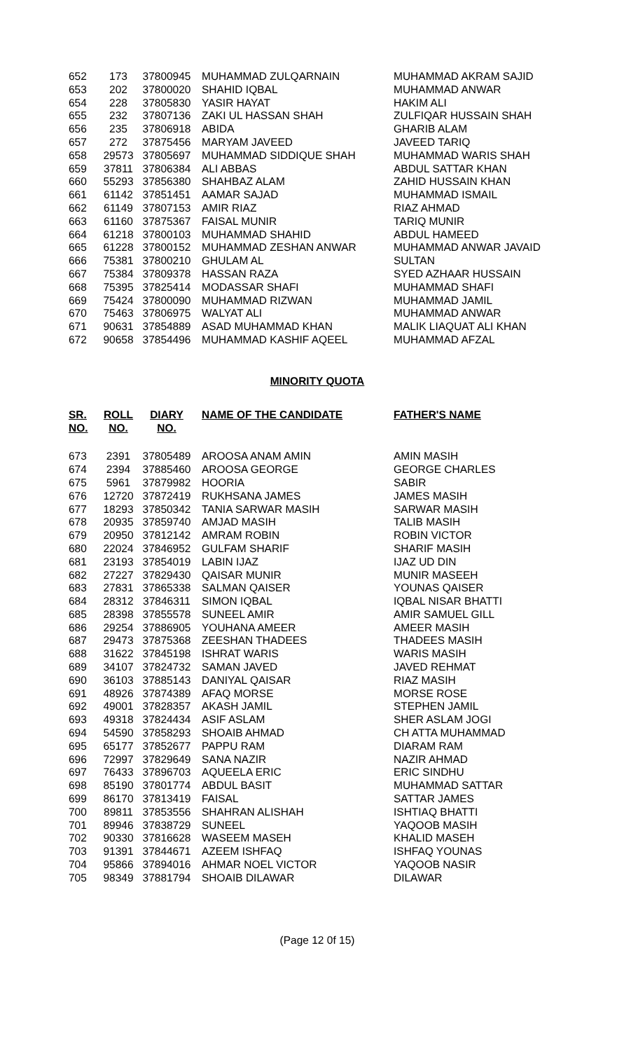| 652 | 173 | 37800945 | MUHAMMAD ZULQARNAIN | MUHAMMAD AKRAM SAJID |
| 653 | 202 | 37800020 | SHAHID IQBAL | MUHAMMAD ANWAR |
| 654 | 228 | 37805830 | YASIR HAYAT | HAKIM ALI |
| 655 | 232 | 37807136 | ZAKI UL HASSAN SHAH | ZULFIQAR HUSSAIN SHAH |
| 656 | 235 | 37806918 | ABIDA | GHARIB ALAM |
| 657 | 272 | 37875456 | MARYAM JAVEED | JAVEED TARIQ |
| 658 | 29573 | 37805697 | MUHAMMAD SIDDIQUE SHAH | MUHAMMAD WARIS SHAH |
| 659 | 37811 | 37806384 | ALI ABBAS | ABDUL SATTAR KHAN |
| 660 | 55293 | 37856380 | SHAHBAZ ALAM | ZAHID HUSSAIN KHAN |
| 661 | 61142 | 37851451 | AAMAR SAJAD | MUHAMMAD ISMAIL |
| 662 | 61149 | 37807153 | AMIR RIAZ | RIAZ AHMAD |
| 663 | 61160 | 37875367 | FAISAL MUNIR | TARIQ MUNIR |
| 664 | 61218 | 37800103 | MUHAMMAD SHAHID | ABDUL HAMEED |
| 665 | 61228 | 37800152 | MUHAMMAD ZESHAN ANWAR | MUHAMMAD ANWAR JAVAID |
| 666 | 75381 | 37800210 | GHULAM AL | SULTAN |
| 667 | 75384 | 37809378 | HASSAN RAZA | SYED AZHAAR HUSSAIN |
| 668 | 75395 | 37825414 | MODASSAR SHAFI | MUHAMMAD SHAFI |
| 669 | 75424 | 37800090 | MUHAMMAD RIZWAN | MUHAMMAD JAMIL |
| 670 | 75463 | 37806975 | WALYAT ALI | MUHAMMAD ANWAR |
| 671 | 90631 | 37854889 | ASAD MUHAMMAD KHAN | MALIK LIAQUAT ALI KHAN |
| 672 | 90658 | 37854496 | MUHAMMAD KASHIF AQEEL | MUHAMMAD AFZAL |
MINORITY QUOTA
| SR. NO. | ROLL NO. | DIARY NO. | NAME OF THE CANDIDATE | FATHER'S NAME |
| --- | --- | --- | --- | --- |
| 673 | 2391 | 37805489 | AROOSA ANAM AMIN | AMIN MASIH |
| 674 | 2394 | 37885460 | AROOSA GEORGE | GEORGE CHARLES |
| 675 | 5961 | 37879982 | HOORIA | SABIR |
| 676 | 12720 | 37872419 | RUKHSANA JAMES | JAMES MASIH |
| 677 | 18293 | 37850342 | TANIA SARWAR MASIH | SARWAR MASIH |
| 678 | 20935 | 37859740 | AMJAD MASIH | TALIB MASIH |
| 679 | 20950 | 37812142 | AMRAM ROBIN | ROBIN VICTOR |
| 680 | 22024 | 37846952 | GULFAM SHARIF | SHARIF MASIH |
| 681 | 23193 | 37854019 | LABIN IJAZ | IJAZ UD DIN |
| 682 | 27227 | 37829430 | QAISAR MUNIR | MUNIR MASEEH |
| 683 | 27831 | 37865338 | SALMAN QAISER | YOUNAS QAISER |
| 684 | 28312 | 37846311 | SIMON IQBAL | IQBAL NISAR BHATTI |
| 685 | 28398 | 37855578 | SUNEEL AMIR | AMIR SAMUEL GILL |
| 686 | 29254 | 37886905 | YOUHANA AMEER | AMEER MASIH |
| 687 | 29473 | 37875368 | ZEESHAN THADEES | THADEES MASIH |
| 688 | 31622 | 37845198 | ISHRAT WARIS | WARIS MASIH |
| 689 | 34107 | 37824732 | SAMAN JAVED | JAVED REHMAT |
| 690 | 36103 | 37885143 | DANIYAL QAISAR | RIAZ MASIH |
| 691 | 48926 | 37874389 | AFAQ MORSE | MORSE ROSE |
| 692 | 49001 | 37828357 | AKASH JAMIL | STEPHEN JAMIL |
| 693 | 49318 | 37824434 | ASIF ASLAM | SHER ASLAM JOGI |
| 694 | 54590 | 37858293 | SHOAIB AHMAD | CH ATTA MUHAMMAD |
| 695 | 65177 | 37852677 | PAPPU RAM | DIARAM RAM |
| 696 | 72997 | 37829649 | SANA NAZIR | NAZIR AHMAD |
| 697 | 76433 | 37896703 | AQUEELA ERIC | ERIC SINDHU |
| 698 | 85190 | 37801774 | ABDUL BASIT | MUHAMMAD SATTAR |
| 699 | 86170 | 37813419 | FAISAL | SATTAR JAMES |
| 700 | 89811 | 37853556 | SHAHRAN ALISHAH | ISHTIAQ BHATTI |
| 701 | 89946 | 37838729 | SUNEEL | YAQOOB MASIH |
| 702 | 90330 | 37816628 | WASEEM MASEH | KHALID MASEH |
| 703 | 91391 | 37844671 | AZEEM ISHFAQ | ISHFAQ YOUNAS |
| 704 | 95866 | 37894016 | AHMAR NOEL VICTOR | YAQOOB NASIR |
| 705 | 98349 | 37881794 | SHOAIB DILAWAR | DILAWAR |
(Page 12 0f 15)